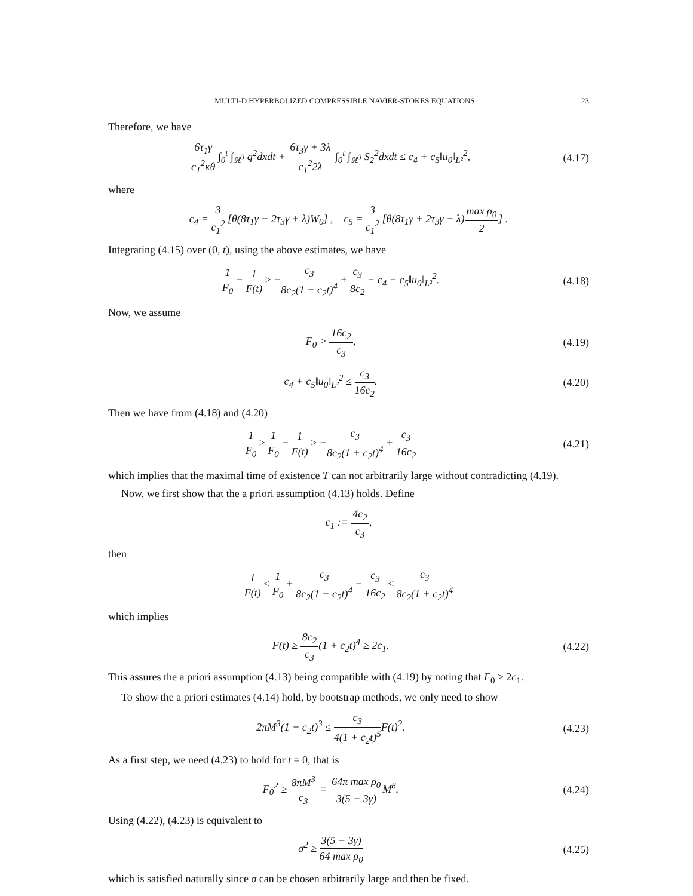MULTI-D HYPERBOLIZED COMPRESSIBLE NAVIER-STOKES EQUATIONS 23
Therefore, we have
6τ<sub>1</sub>γ c<sub>1</sub><sup>2</sup>κθ̄ ∫<sub>0</sub><sup>t</sup> ∫<sub>ℝ<sup>3</sup></sub> q<sup>2</sup>dxdt + 6τ<sub>3</sub>γ + 3λ c<sub>1</sub><sup>2</sup>2λ ∫<sub>0</sub><sup>t</sup> ∫<sub>ℝ<sup>3</sup></sub> S<sub>2</sub><sup>2</sup>dxdt ≤ c<sub>4</sub> + c<sub>5</sub>‖u<sub>0</sub>‖<sub>L²</sub><sup>2</sup>,
(4.17)
where
c<sub>4</sub> = 3 c<sub>1</sub><sup>2</sup> [θ̄(8τ<sub>1</sub>γ + 2τ<sub>3</sub>γ + λ)W<sub>0</sub>] , c<sub>5</sub> = 3 c<sub>1</sub><sup>2</sup> [θ̄(8τ<sub>1</sub>γ + 2τ<sub>3</sub>γ + λ)max ρ<sub>0</sub> 2] .
Integrating (4.15) over (0, t), using the above estimates, we have
1 F<sub>0</sub> − 1 F(t) ≥ −c<sub>3</sub> 8c<sub>2</sub>(1 + c<sub>2</sub>t)<sup>4</sup> + c<sub>3</sub> 8c<sub>2</sub> − c<sub>4</sub> − c<sub>5</sub>‖u<sub>0</sub>‖<sub>L²</sub><sup>2</sup>.
(4.18)
Now, we assume
F<sub>0</sub> > 16c<sub>2</sub> c<sub>3</sub>,
(4.19)
c<sub>4</sub> + c<sub>5</sub>‖u<sub>0</sub>‖<sub>L²</sub><sup>2</sup> ≤ c<sub>3</sub> 16c<sub>2</sub>.
(4.20)
Then we have from (4.18) and (4.20)
1 F<sub>0</sub> ≥ 1 F<sub>0</sub> − 1 F(t) ≥ −c<sub>3</sub> 8c<sub>2</sub>(1 + c<sub>2</sub>t)<sup>4</sup> + c<sub>3</sub> 16c<sub>2</sub>
(4.21)
which implies that the maximal time of existence T can not arbitrarily large without contradicting (4.19).
Now, we first show that the a priori assumption (4.13) holds. Define
c<sub>1</sub> := 4c<sub>2</sub> c<sub>3</sub>,
then
1 F(t) ≤ 1 F<sub>0</sub> + c<sub>3</sub> 8c<sub>2</sub>(1 + c<sub>2</sub>t)<sup>4</sup> − c<sub>3</sub> 16c<sub>2</sub> ≤ c<sub>3</sub> 8c<sub>2</sub>(1 + c<sub>2</sub>t)<sup>4</sup>
which implies
F(t) ≥ 8c<sub>2</sub> c<sub>3</sub>(1 + c<sub>2</sub>t)<sup>4</sup> ≥ 2c<sub>1</sub>.
(4.22)
This assures the a priori assumption (4.13) being compatible with (4.19) by noting that F<sub>0</sub> ≥ 2c<sub>1</sub>.
To show the a priori estimates (4.14) hold, by bootstrap methods, we only need to show
2πM<sup>3</sup>(1 + c<sub>2</sub>t)<sup>3</sup> ≤ c<sub>3</sub> 4(1 + c<sub>2</sub>t)<sup>5</sup> F(t)<sup>2</sup>.
(4.23)
As a first step, we need (4.23) to hold for t = 0, that is
F<sub>0</sub><sup>2</sup> ≥ 8πM<sup>3</sup> c<sub>3</sub> = 64π max ρ<sub>0</sub> 3(5 − 3γ) M<sup>8</sup>.
(4.24)
Using (4.22), (4.23) is equivalent to
σ<sup>2</sup> ≥ 3(5 − 3γ) 64 max ρ<sub>0</sub>
(4.25)
which is satisfied naturally since σ can be chosen arbitrarily large and then be fixed.